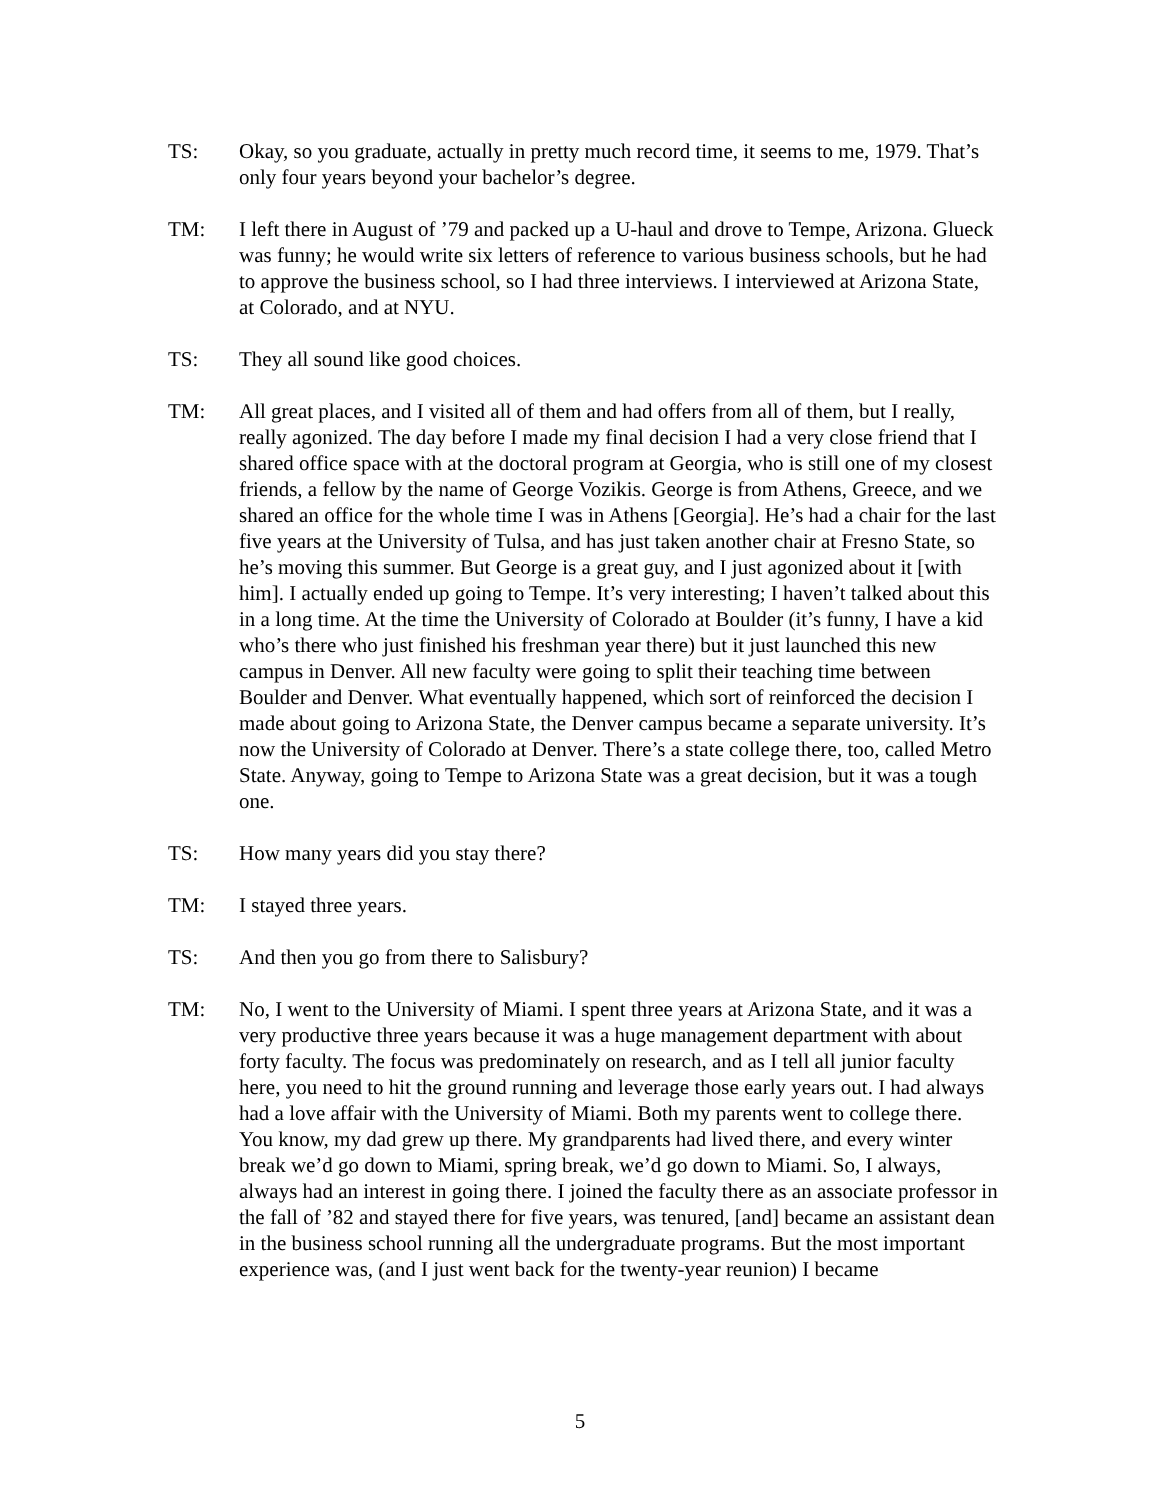TS: Okay, so you graduate, actually in pretty much record time, it seems to me, 1979. That’s only four years beyond your bachelor’s degree.
TM: I left there in August of ’79 and packed up a U-haul and drove to Tempe, Arizona. Glueck was funny; he would write six letters of reference to various business schools, but he had to approve the business school, so I had three interviews. I interviewed at Arizona State, at Colorado, and at NYU.
TS: They all sound like good choices.
TM: All great places, and I visited all of them and had offers from all of them, but I really, really agonized. The day before I made my final decision I had a very close friend that I shared office space with at the doctoral program at Georgia, who is still one of my closest friends, a fellow by the name of George Vozikis. George is from Athens, Greece, and we shared an office for the whole time I was in Athens [Georgia]. He’s had a chair for the last five years at the University of Tulsa, and has just taken another chair at Fresno State, so he’s moving this summer. But George is a great guy, and I just agonized about it [with him]. I actually ended up going to Tempe. It’s very interesting; I haven’t talked about this in a long time. At the time the University of Colorado at Boulder (it’s funny, I have a kid who’s there who just finished his freshman year there) but it just launched this new campus in Denver. All new faculty were going to split their teaching time between Boulder and Denver. What eventually happened, which sort of reinforced the decision I made about going to Arizona State, the Denver campus became a separate university. It’s now the University of Colorado at Denver. There’s a state college there, too, called Metro State. Anyway, going to Tempe to Arizona State was a great decision, but it was a tough one.
TS: How many years did you stay there?
TM: I stayed three years.
TS: And then you go from there to Salisbury?
TM: No, I went to the University of Miami. I spent three years at Arizona State, and it was a very productive three years because it was a huge management department with about forty faculty. The focus was predominately on research, and as I tell all junior faculty here, you need to hit the ground running and leverage those early years out. I had always had a love affair with the University of Miami. Both my parents went to college there. You know, my dad grew up there. My grandparents had lived there, and every winter break we’d go down to Miami, spring break, we’d go down to Miami. So, I always, always had an interest in going there. I joined the faculty there as an associate professor in the fall of ’82 and stayed there for five years, was tenured, [and] became an assistant dean in the business school running all the undergraduate programs. But the most important experience was, (and I just went back for the twenty-year reunion) I became
5